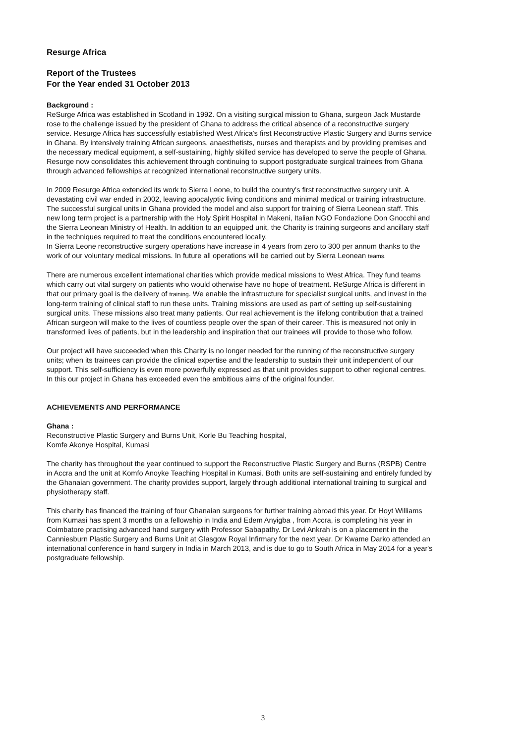Resurge Africa
Report of the Trustees
For the Year ended 31 October 2013
Background :
ReSurge Africa was established in Scotland in 1992. On a visiting surgical mission to Ghana, surgeon Jack Mustarde rose to the challenge issued by the president of Ghana to address the critical absence of a reconstructive surgery service. Resurge Africa has successfully established West Africa's first Reconstructive Plastic Surgery and Burns service in Ghana. By intensively training African surgeons, anaesthetists, nurses and therapists and by providing premises and the necessary medical equipment, a self-sustaining, highly skilled service has developed to serve the people of Ghana.
Resurge now consolidates this achievement through continuing to support postgraduate surgical trainees from Ghana through advanced fellowships at recognized international reconstructive surgery units.
In 2009 Resurge Africa extended its work to Sierra Leone, to build the country's first reconstructive surgery unit. A devastating civil war ended in 2002, leaving apocalyptic living conditions and minimal medical or training infrastructure. The successful surgical units in Ghana provided the model and also support for training of Sierra Leonean staff. This new long term project is a partnership with the Holy Spirit Hospital in Makeni, Italian NGO Fondazione Don Gnocchi and the Sierra Leonean Ministry of Health. In addition to an equipped unit, the Charity is training surgeons and ancillary staff in the techniques required to treat the conditions encountered locally.
In Sierra Leone reconstructive surgery operations have increase in 4 years from zero to 300 per annum thanks to the work of our voluntary medical missions. In future all operations will be carried out by Sierra Leonean teams.
There are numerous excellent international charities which provide medical missions to West Africa. They fund teams which carry out vital surgery on patients who would otherwise have no hope of treatment. ReSurge Africa is different in that our primary goal is the delivery of training. We enable the infrastructure for specialist surgical units, and invest in the long-term training of clinical staff to run these units. Training missions are used as part of setting up self-sustaining surgical units. These missions also treat many patients. Our real achievement is the lifelong contribution that a trained African surgeon will make to the lives of countless people over the span of their career. This is measured not only in transformed lives of patients, but in the leadership and inspiration that our trainees will provide to those who follow.
Our project will have succeeded when this Charity is no longer needed for the running of the reconstructive surgery units; when its trainees can provide the clinical expertise and the leadership to sustain their unit independent of our support. This self-sufficiency is even more powerfully expressed as that unit provides support to other regional centres. In this our project in Ghana has exceeded even the ambitious aims of the original founder.
ACHIEVEMENTS AND PERFORMANCE
Ghana :
Reconstructive Plastic Surgery and Burns Unit, Korle Bu Teaching hospital,
Komfe Akonye Hospital, Kumasi
The charity has throughout the year continued to support the Reconstructive Plastic Surgery and Burns (RSPB) Centre in Accra and the unit at Komfo Anoyke Teaching Hospital in Kumasi. Both units are self-sustaining and entirely funded by the Ghanaian government. The charity provides support, largely through additional international training to surgical and physiotherapy staff.
This charity has financed the training of four Ghanaian surgeons for further training abroad this year. Dr Hoyt Williams from Kumasi has spent 3 months on a fellowship in India and Edem Anyigba , from Accra, is completing his year in Coimbatore practising advanced hand surgery with Professor Sabapathy. Dr Levi Ankrah is on a placement in the Canniesburn Plastic Surgery and Burns Unit at Glasgow Royal Infirmary for the next year. Dr Kwame Darko attended an international conference in hand surgery in India in March 2013, and is due to go to South Africa in May 2014 for a year's postgraduate fellowship.
3